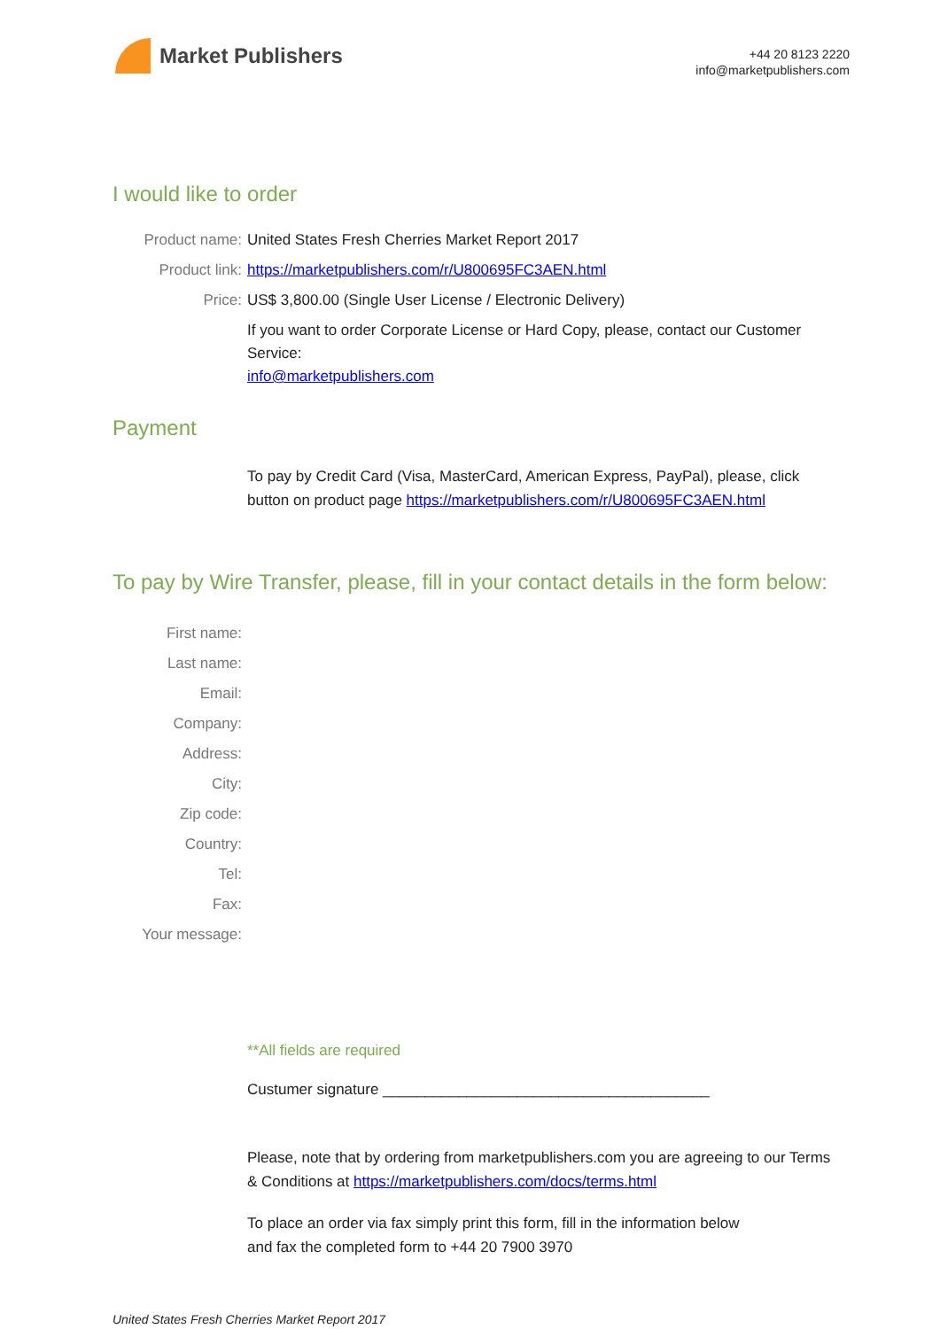Market Publishers
+44 20 8123 2220
info@marketpublishers.com
I would like to order
| Product name: | United States Fresh Cherries Market Report 2017 |
| Product link: | https://marketpublishers.com/r/U800695FC3AEN.html |
| Price: | US$ 3,800.00 (Single User License / Electronic Delivery) |
| | If you want to order Corporate License or Hard Copy, please, contact our Customer Service: info@marketpublishers.com |
Payment
To pay by Credit Card (Visa, MasterCard, American Express, PayPal), please, click button on product page https://marketpublishers.com/r/U800695FC3AEN.html
To pay by Wire Transfer, please, fill in your contact details in the form below:
| First name: | |
| Last name: | |
| Email: | |
| Company: | |
| Address: | |
| City: | |
| Zip code: | |
| Country: | |
| Tel: | |
| Fax: | |
| Your message: | |
**All fields are required
Custumer signature _______________________________________
Please, note that by ordering from marketpublishers.com you are agreeing to our Terms & Conditions at https://marketpublishers.com/docs/terms.html
To place an order via fax simply print this form, fill in the information below
and fax the completed form to +44 20 7900 3970
United States Fresh Cherries Market Report 2017